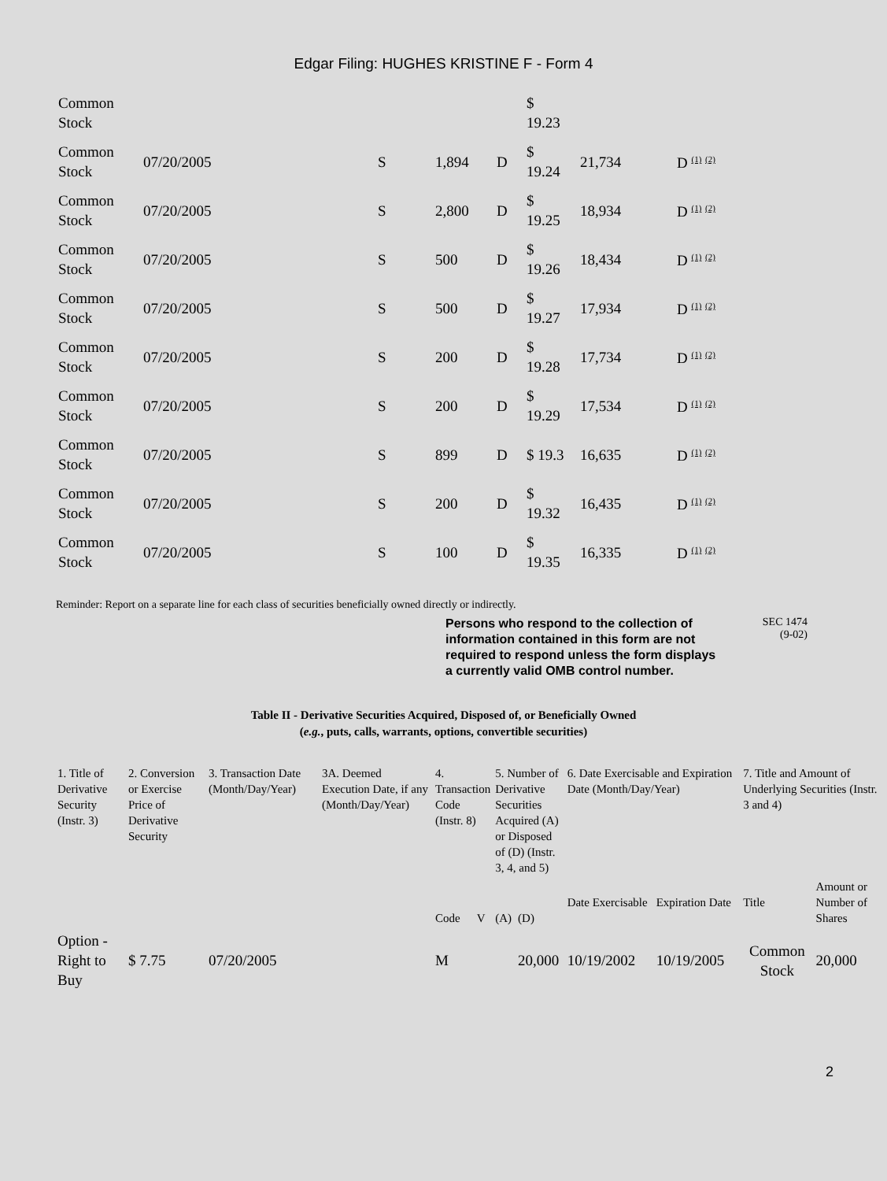Edgar Filing: HUGHES KRISTINE F - Form 4
| Common Stock | | | | | $ 19.23 | | |
| Common Stock | 07/20/2005 | S | 1,894 | D | $ 19.24 | 21,734 | D <sup>(1)</sup> <sup>(2)</sup> |
| Common Stock | 07/20/2005 | S | 2,800 | D | $ 19.25 | 18,934 | D <sup>(1)</sup> <sup>(2)</sup> |
| Common Stock | 07/20/2005 | S | 500 | D | $ 19.26 | 18,434 | D <sup>(1)</sup> <sup>(2)</sup> |
| Common Stock | 07/20/2005 | S | 500 | D | $ 19.27 | 17,934 | D <sup>(1)</sup> <sup>(2)</sup> |
| Common Stock | 07/20/2005 | S | 200 | D | $ 19.28 | 17,734 | D <sup>(1)</sup> <sup>(2)</sup> |
| Common Stock | 07/20/2005 | S | 200 | D | $ 19.29 | 17,534 | D <sup>(1)</sup> <sup>(2)</sup> |
| Common Stock | 07/20/2005 | S | 899 | D | $ 19.3 | 16,635 | D <sup>(1)</sup> <sup>(2)</sup> |
| Common Stock | 07/20/2005 | S | 200 | D | $ 19.32 | 16,435 | D <sup>(1)</sup> <sup>(2)</sup> |
| Common Stock | 07/20/2005 | S | 100 | D | $ 19.35 | 16,335 | D <sup>(1)</sup> <sup>(2)</sup> |
Reminder: Report on a separate line for each class of securities beneficially owned directly or indirectly.
Persons who respond to the collection of information contained in this form are not required to respond unless the form displays a currently valid OMB control number.
SEC 1474
(9-02)
Table II - Derivative Securities Acquired, Disposed of, or Beneficially Owned
(e.g., puts, calls, warrants, options, convertible securities)
| 1. Title of Derivative Security (Instr. 3) | 2. Conversion or Exercise Price of Derivative Security | 3. Transaction Date (Month/Day/Year) | 3A. Deemed Execution Date, if any (Month/Day/Year) | 4. Transaction Code (Instr. 8) | | 5. Number of Derivative Securities Acquired (A) or Disposed of (D) (Instr. 3, 4, and 5) | | 6. Date Exercisable and Expiration Date (Month/Day/Year) | | 7. Title and Amount of Underlying Securities (Instr. 3 and 4) | |
| --- | --- | --- | --- | --- | --- | --- | --- | --- | --- | --- | --- |
| | | | | Code | V | (A) | (D) | Date Exercisable | Expiration Date | Title | Amount or Number of Shares |
| Option - Right to Buy | $ 7.75 | 07/20/2005 | | M | | | 20,000 | 10/19/2002 | 10/19/2005 | Common Stock | 20,000 |
2